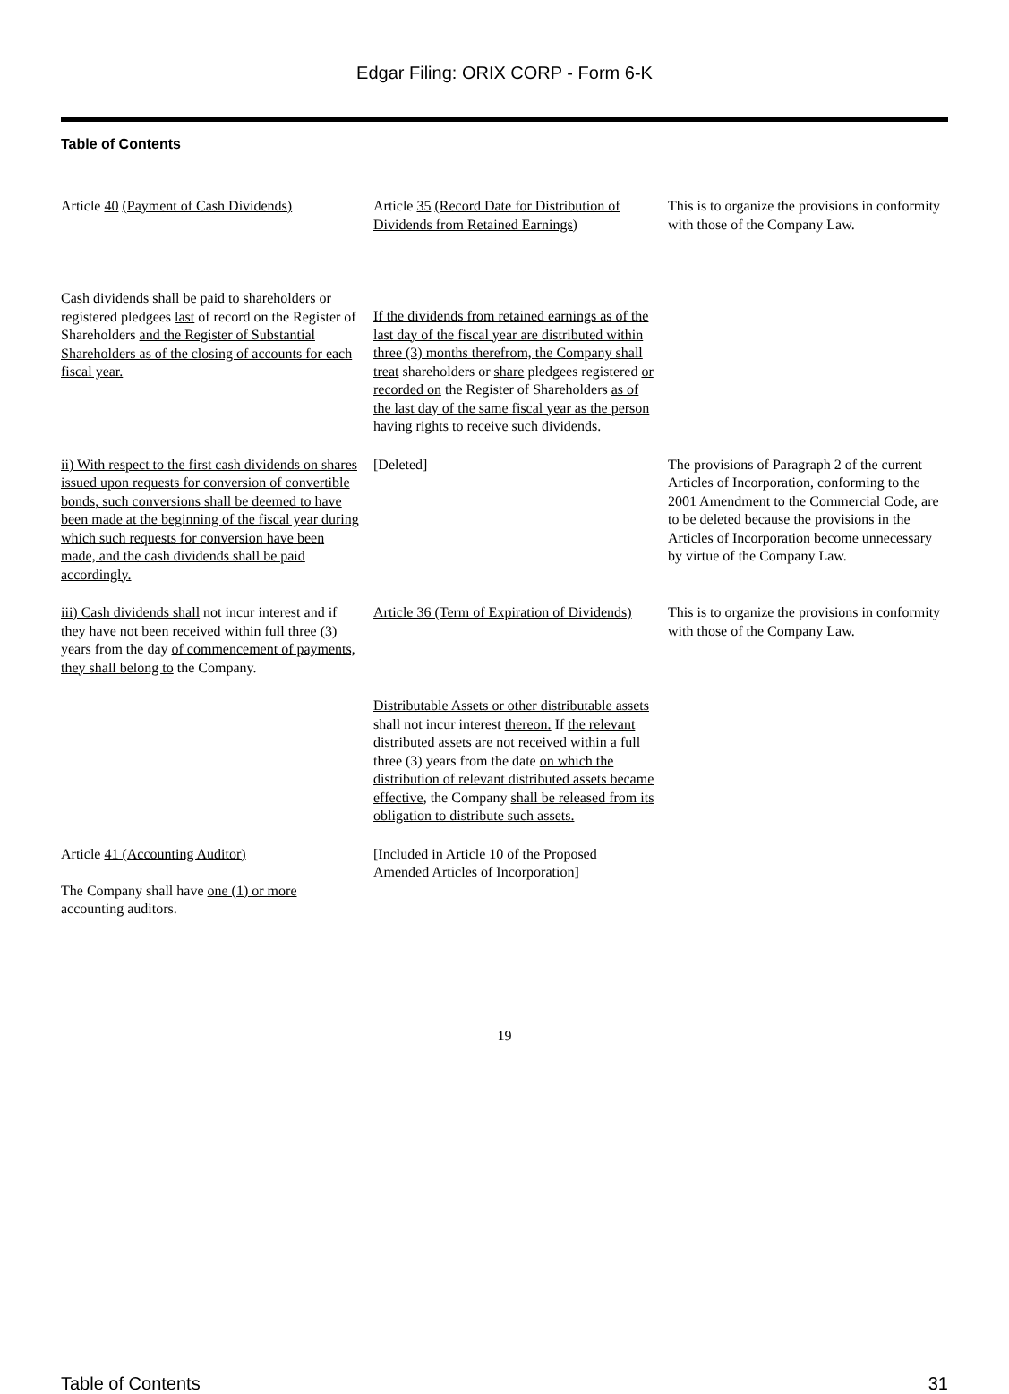Edgar Filing: ORIX CORP - Form 6-K
Table of Contents
| Article 40 (Payment of Cash Dividends) | Article 35 (Record Date for Distribution of Dividends from Retained Earnings) | This is to organize the provisions in conformity with those of the Company Law. |
| Cash dividends shall be paid to shareholders or registered pledgees last of record on the Register of Shareholders and the Register of Substantial Shareholders as of the closing of accounts for each fiscal year. | If the dividends from retained earnings as of the last day of the fiscal year are distributed within three (3) months therefrom, the Company shall treat shareholders or share pledgees registered or recorded on the Register of Shareholders as of the last day of the same fiscal year as the person having rights to receive such dividends. | |
| ii) With respect to the first cash dividends on shares issued upon requests for conversion of convertible bonds, such conversions shall be deemed to have been made at the beginning of the fiscal year during which such requests for conversion have been made, and the cash dividends shall be paid accordingly. | [Deleted] | The provisions of Paragraph 2 of the current Articles of Incorporation, conforming to the 2001 Amendment to the Commercial Code, are to be deleted because the provisions in the Articles of Incorporation become unnecessary by virtue of the Company Law. |
| iii) Cash dividends shall not incur interest and if they have not been received within full three (3) years from the day of commencement of payments, they shall belong to the Company. | Article 36 (Term of Expiration of Dividends) | This is to organize the provisions in conformity with those of the Company Law. |
| | Distributable Assets or other distributable assets shall not incur interest thereon. If the relevant distributed assets are not received within a full three (3) years from the date on which the distribution of relevant distributed assets became effective, the Company shall be released from its obligation to distribute such assets. | |
| Article 41 (Accounting Auditor) The Company shall have one (1) or more accounting auditors. | [Included in Article 10 of the Proposed Amended Articles of Incorporation] | |
19
Table of Contents 31